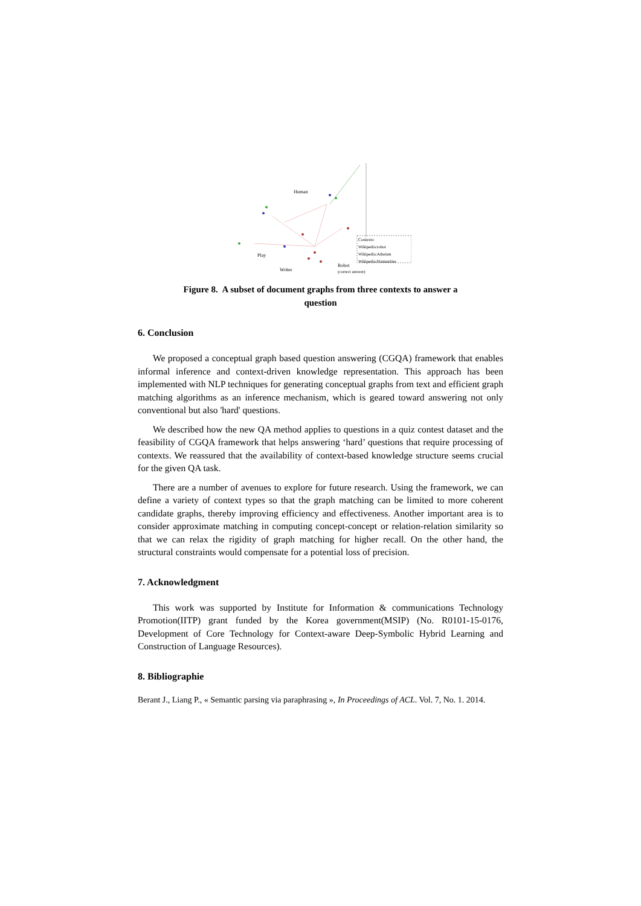Human
Play
Writer
Robot
(correct answer)
Contexts:
Wikipedia:robot
Wikipedia:Atheism
Wikipedia:Humanities
Figure 8. A subset of document graphs from three contexts to answer a
question
6. Conclusion
We proposed a conceptual graph based question answering (CGQA) framework that enables informal inference and context-driven knowledge representation. This approach has been implemented with NLP techniques for generating conceptual graphs from text and efficient graph matching algorithms as an inference mechanism, which is geared toward answering not only conventional but also 'hard' questions.
We described how the new QA method applies to questions in a quiz contest dataset and the feasibility of CGQA framework that helps answering ‘hard’ questions that require processing of contexts. We reassured that the availability of context-based knowledge structure seems crucial for the given QA task.
There are a number of avenues to explore for future research. Using the framework, we can define a variety of context types so that the graph matching can be limited to more coherent candidate graphs, thereby improving efficiency and effectiveness. Another important area is to consider approximate matching in computing concept-concept or relation-relation similarity so that we can relax the rigidity of graph matching for higher recall. On the other hand, the structural constraints would compensate for a potential loss of precision.
7. Acknowledgment
This work was supported by Institute for Information & communications Technology Promotion(IITP) grant funded by the Korea government(MSIP) (No. R0101-15-0176, Development of Core Technology for Context-aware Deep-Symbolic Hybrid Learning and Construction of Language Resources).
8. Bibliographie
Berant J., Liang P., « Semantic parsing via paraphrasing », In Proceedings of ACL. Vol. 7, No. 1. 2014.